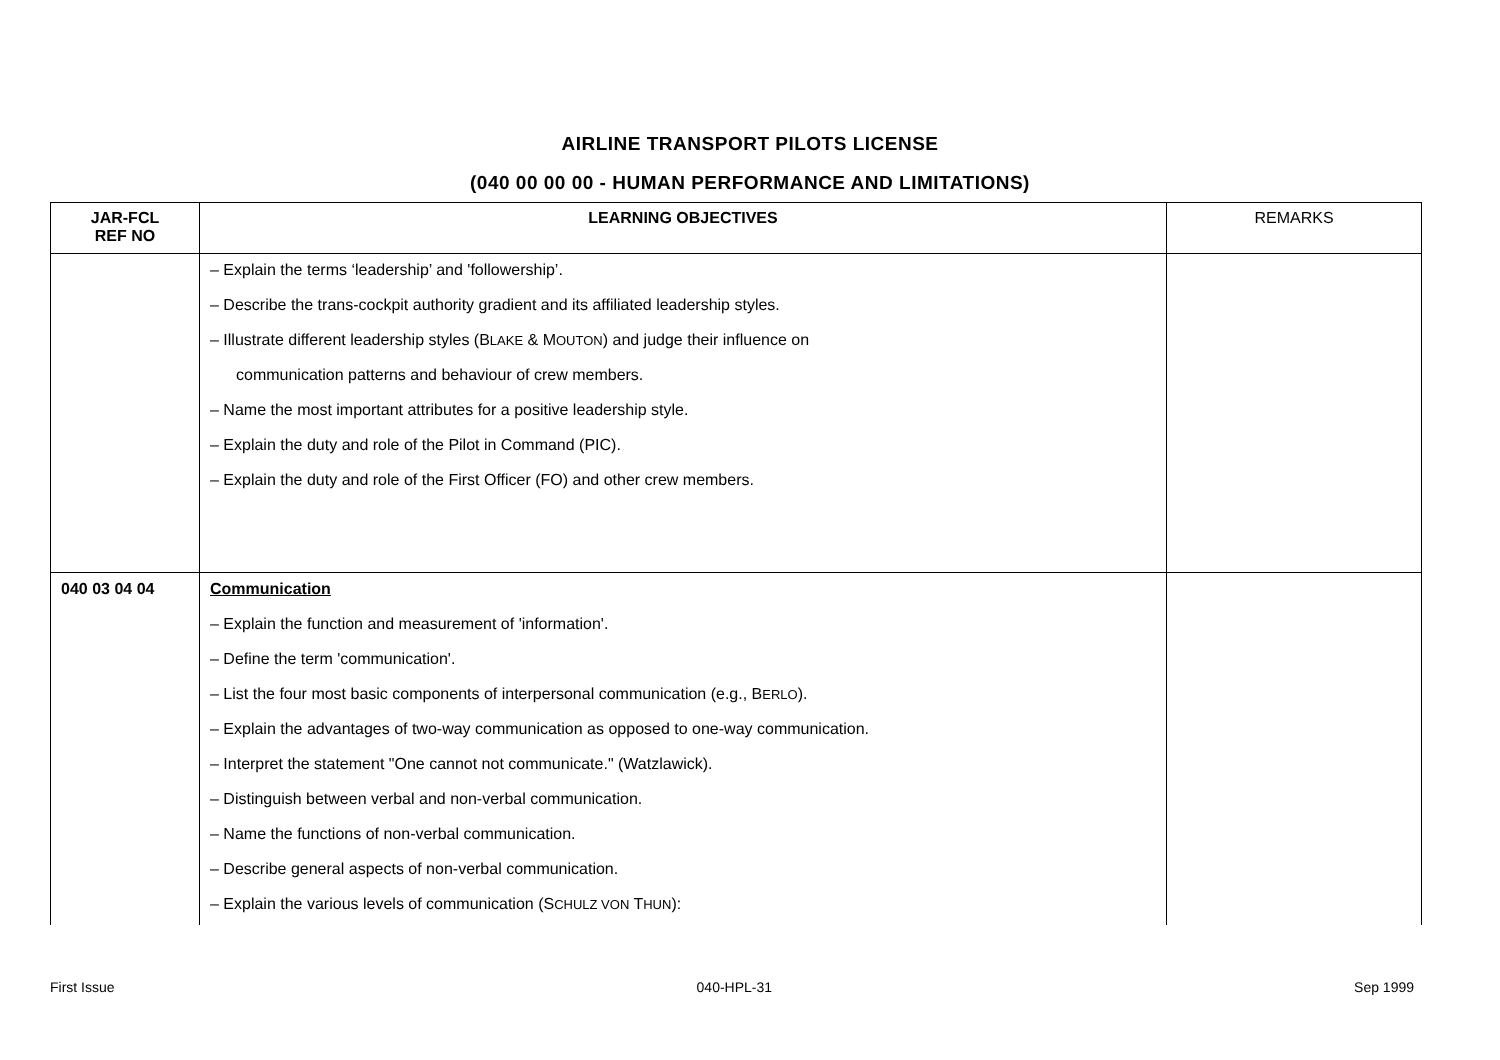AIRLINE TRANSPORT PILOTS LICENSE
(040 00 00 00 - HUMAN PERFORMANCE AND LIMITATIONS)
| JAR-FCL REF NO | LEARNING OBJECTIVES | REMARKS |
| --- | --- | --- |
| | – Explain the terms ‘leadership’ and 'followership’. – Describe the trans-cockpit authority gradient and its affiliated leadership styles. – Illustrate different leadership styles (B LAKE & M OUTON ) and judge their influence on communication patterns and behaviour of crew members. – Name the most important attributes for a positive leadership style. – Explain the duty and role of the Pilot in Command (PIC). – Explain the duty and role of the First Officer (FO) and other crew members. | |
| 040 03 04 04 | Communication – Explain the function and measurement of 'information'. – Define the term 'communication'. – List the four most basic components of interpersonal communication (e.g., B ERLO ). – Explain the advantages of two-way communication as opposed to one-way communication. – Interpret the statement "One cannot not communicate." (Watzlawick). – Distinguish between verbal and non-verbal communication. – Name the functions of non-verbal communication. – Describe general aspects of non-verbal communication. – Explain the various levels of communication (S CHULZ VON T HUN ): | |
First Issue 040-HPL-31 Sep 1999